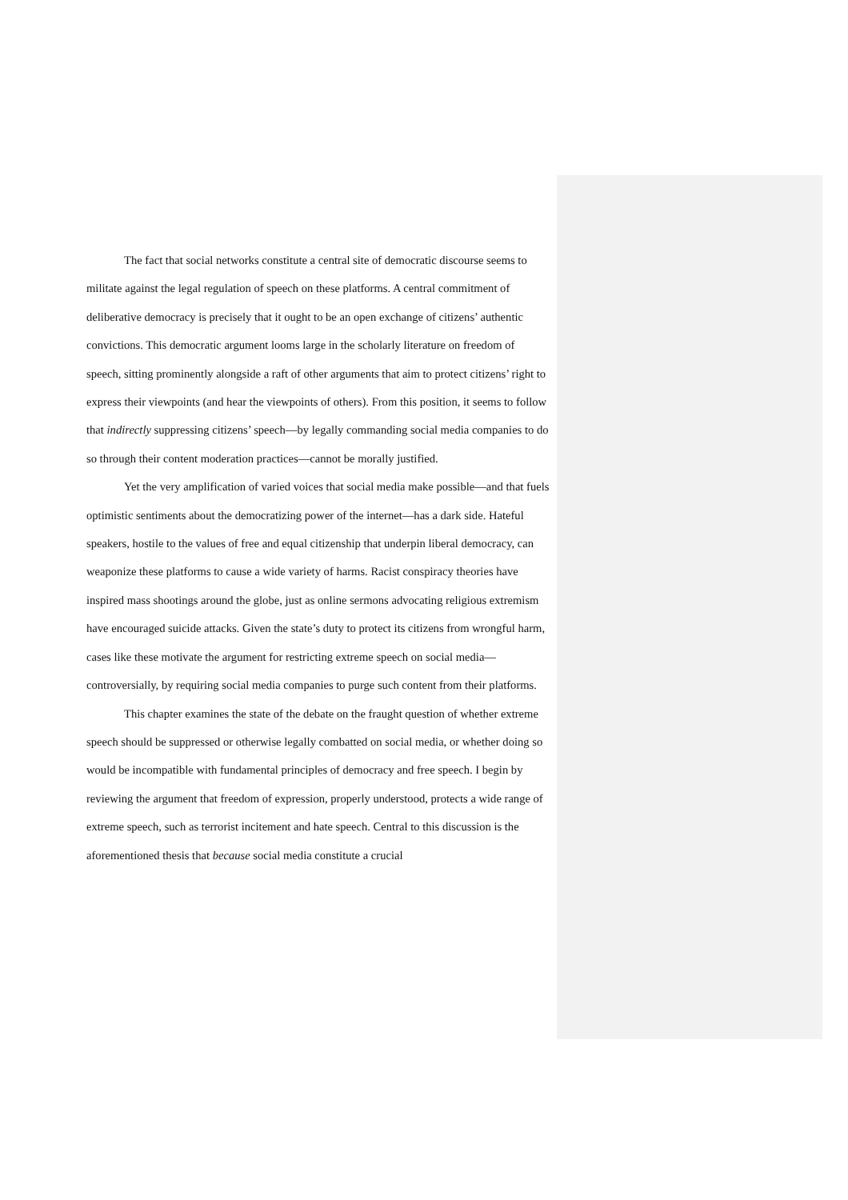The fact that social networks constitute a central site of democratic discourse seems to militate against the legal regulation of speech on these platforms. A central commitment of deliberative democracy is precisely that it ought to be an open exchange of citizens’ authentic convictions. This democratic argument looms large in the scholarly literature on freedom of speech, sitting prominently alongside a raft of other arguments that aim to protect citizens’ right to express their viewpoints (and hear the viewpoints of others). From this position, it seems to follow that indirectly suppressing citizens’ speech—by legally commanding social media companies to do so through their content moderation practices—cannot be morally justified.
Yet the very amplification of varied voices that social media make possible—and that fuels optimistic sentiments about the democratizing power of the internet—has a dark side. Hateful speakers, hostile to the values of free and equal citizenship that underpin liberal democracy, can weaponize these platforms to cause a wide variety of harms. Racist conspiracy theories have inspired mass shootings around the globe, just as online sermons advocating religious extremism have encouraged suicide attacks. Given the state’s duty to protect its citizens from wrongful harm, cases like these motivate the argument for restricting extreme speech on social media—controversially, by requiring social media companies to purge such content from their platforms.
This chapter examines the state of the debate on the fraught question of whether extreme speech should be suppressed or otherwise legally combatted on social media, or whether doing so would be incompatible with fundamental principles of democracy and free speech. I begin by reviewing the argument that freedom of expression, properly understood, protects a wide range of extreme speech, such as terrorist incitement and hate speech. Central to this discussion is the aforementioned thesis that because social media constitute a crucial